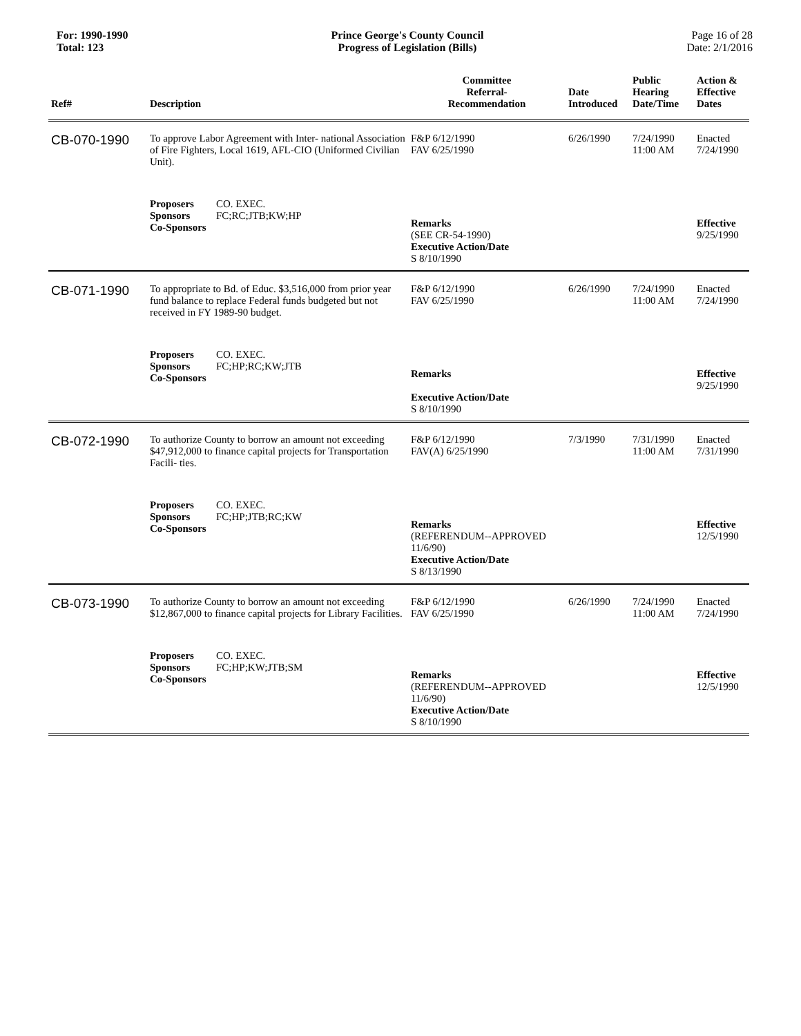For: 1990-1990
Total: 123
Prince George's County Council
Progress of Legislation (Bills)
Page 16 of 28
Date: 2/1/2016
| Ref# | Description | Committee Referral- Recommendation | Date Introduced | Public Hearing Date/Time | Action & Effective Dates |
| --- | --- | --- | --- | --- | --- |
| CB-070-1990 | To approve Labor Agreement with Inter- national Association of Fire Fighters, Local 1619, AFL-CIO (Uniformed Civilian Unit). | F&P 6/12/1990 FAV 6/25/1990 | 6/26/1990 | 7/24/1990 11:00 AM | Enacted 7/24/1990 |
| | Proposers CO. EXEC. Sponsors FC;RC;JTB;KW;HP Co-Sponsors | Remarks (SEE CR-54-1990) Executive Action/Date S 8/10/1990 | | | Effective 9/25/1990 |
| CB-071-1990 | To appropriate to Bd. of Educ. $3,516,000 from prior year fund balance to replace Federal funds budgeted but not received in FY 1989-90 budget. | F&P 6/12/1990 FAV 6/25/1990 | 6/26/1990 | 7/24/1990 11:00 AM | Enacted 7/24/1990 |
| | Proposers CO. EXEC. Sponsors FC;HP;RC;KW;JTB Co-Sponsors | Remarks Executive Action/Date S 8/10/1990 | | | Effective 9/25/1990 |
| CB-072-1990 | To authorize County to borrow an amount not exceeding $47,912,000 to finance capital projects for Transportation Facili- ties. | F&P 6/12/1990 FAV(A) 6/25/1990 | 7/3/1990 | 7/31/1990 11:00 AM | Enacted 7/31/1990 |
| | Proposers CO. EXEC. Sponsors FC;HP;JTB;RC;KW Co-Sponsors | Remarks (REFERENDUM--APPROVED 11/6/90) Executive Action/Date S 8/13/1990 | | | Effective 12/5/1990 |
| CB-073-1990 | To authorize County to borrow an amount not exceeding $12,867,000 to finance capital projects for Library Facilities. | F&P 6/12/1990 FAV 6/25/1990 | 6/26/1990 | 7/24/1990 11:00 AM | Enacted 7/24/1990 |
| | Proposers CO. EXEC. Sponsors FC;HP;KW;JTB;SM Co-Sponsors | Remarks (REFERENDUM--APPROVED 11/6/90) Executive Action/Date S 8/10/1990 | | | Effective 12/5/1990 |